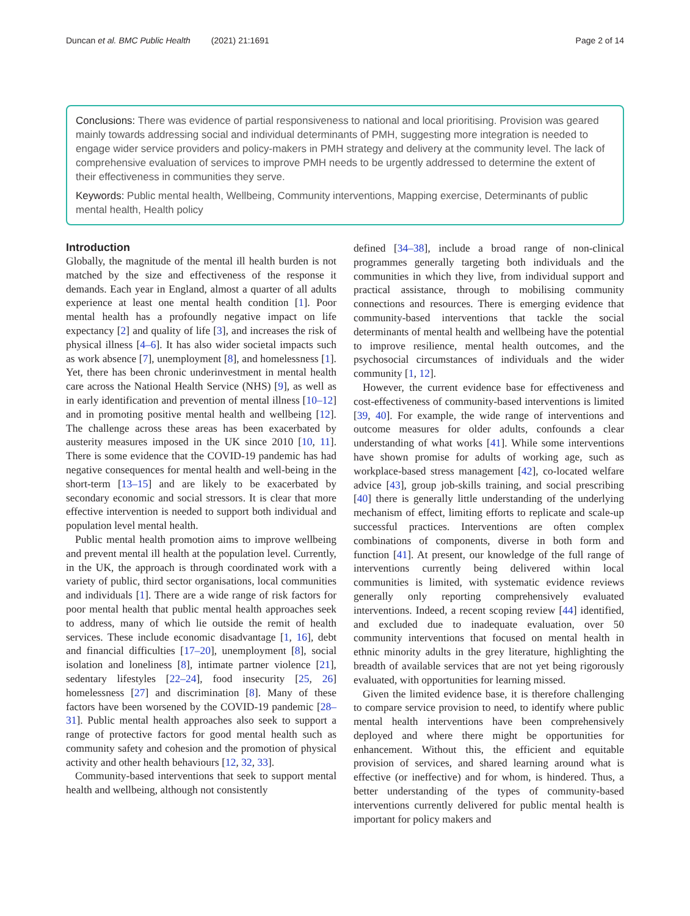Duncan et al. BMC Public Health (2021) 21:1691
Page 2 of 14
Conclusions: There was evidence of partial responsiveness to national and local prioritising. Provision was geared mainly towards addressing social and individual determinants of PMH, suggesting more integration is needed to engage wider service providers and policy-makers in PMH strategy and delivery at the community level. The lack of comprehensive evaluation of services to improve PMH needs to be urgently addressed to determine the extent of their effectiveness in communities they serve.
Keywords: Public mental health, Wellbeing, Community interventions, Mapping exercise, Determinants of public mental health, Health policy
Introduction
Globally, the magnitude of the mental ill health burden is not matched by the size and effectiveness of the response it demands. Each year in England, almost a quarter of all adults experience at least one mental health condition [1]. Poor mental health has a profoundly negative impact on life expectancy [2] and quality of life [3], and increases the risk of physical illness [4–6]. It has also wider societal impacts such as work absence [7], unemployment [8], and homelessness [1]. Yet, there has been chronic underinvestment in mental health care across the National Health Service (NHS) [9], as well as in early identification and prevention of mental illness [10–12] and in promoting positive mental health and wellbeing [12]. The challenge across these areas has been exacerbated by austerity measures imposed in the UK since 2010 [10, 11]. There is some evidence that the COVID-19 pandemic has had negative consequences for mental health and well-being in the short-term [13–15] and are likely to be exacerbated by secondary economic and social stressors. It is clear that more effective intervention is needed to support both individual and population level mental health.
Public mental health promotion aims to improve wellbeing and prevent mental ill health at the population level. Currently, in the UK, the approach is through coordinated work with a variety of public, third sector organisations, local communities and individuals [1]. There are a wide range of risk factors for poor mental health that public mental health approaches seek to address, many of which lie outside the remit of health services. These include economic disadvantage [1, 16], debt and financial difficulties [17–20], unemployment [8], social isolation and loneliness [8], intimate partner violence [21], sedentary lifestyles [22–24], food insecurity [25, 26] homelessness [27] and discrimination [8]. Many of these factors have been worsened by the COVID-19 pandemic [28–31]. Public mental health approaches also seek to support a range of protective factors for good mental health such as community safety and cohesion and the promotion of physical activity and other health behaviours [12, 32, 33].
Community-based interventions that seek to support mental health and wellbeing, although not consistently
defined [34–38], include a broad range of non-clinical programmes generally targeting both individuals and the communities in which they live, from individual support and practical assistance, through to mobilising community connections and resources. There is emerging evidence that community-based interventions that tackle the social determinants of mental health and wellbeing have the potential to improve resilience, mental health outcomes, and the psychosocial circumstances of individuals and the wider community [1, 12].
However, the current evidence base for effectiveness and cost-effectiveness of community-based interventions is limited [39, 40]. For example, the wide range of interventions and outcome measures for older adults, confounds a clear understanding of what works [41]. While some interventions have shown promise for adults of working age, such as workplace-based stress management [42], co-located welfare advice [43], group job-skills training, and social prescribing [40] there is generally little understanding of the underlying mechanism of effect, limiting efforts to replicate and scale-up successful practices. Interventions are often complex combinations of components, diverse in both form and function [41]. At present, our knowledge of the full range of interventions currently being delivered within local communities is limited, with systematic evidence reviews generally only reporting comprehensively evaluated interventions. Indeed, a recent scoping review [44] identified, and excluded due to inadequate evaluation, over 50 community interventions that focused on mental health in ethnic minority adults in the grey literature, highlighting the breadth of available services that are not yet being rigorously evaluated, with opportunities for learning missed.
Given the limited evidence base, it is therefore challenging to compare service provision to need, to identify where public mental health interventions have been comprehensively deployed and where there might be opportunities for enhancement. Without this, the efficient and equitable provision of services, and shared learning around what is effective (or ineffective) and for whom, is hindered. Thus, a better understanding of the types of community-based interventions currently delivered for public mental health is important for policy makers and